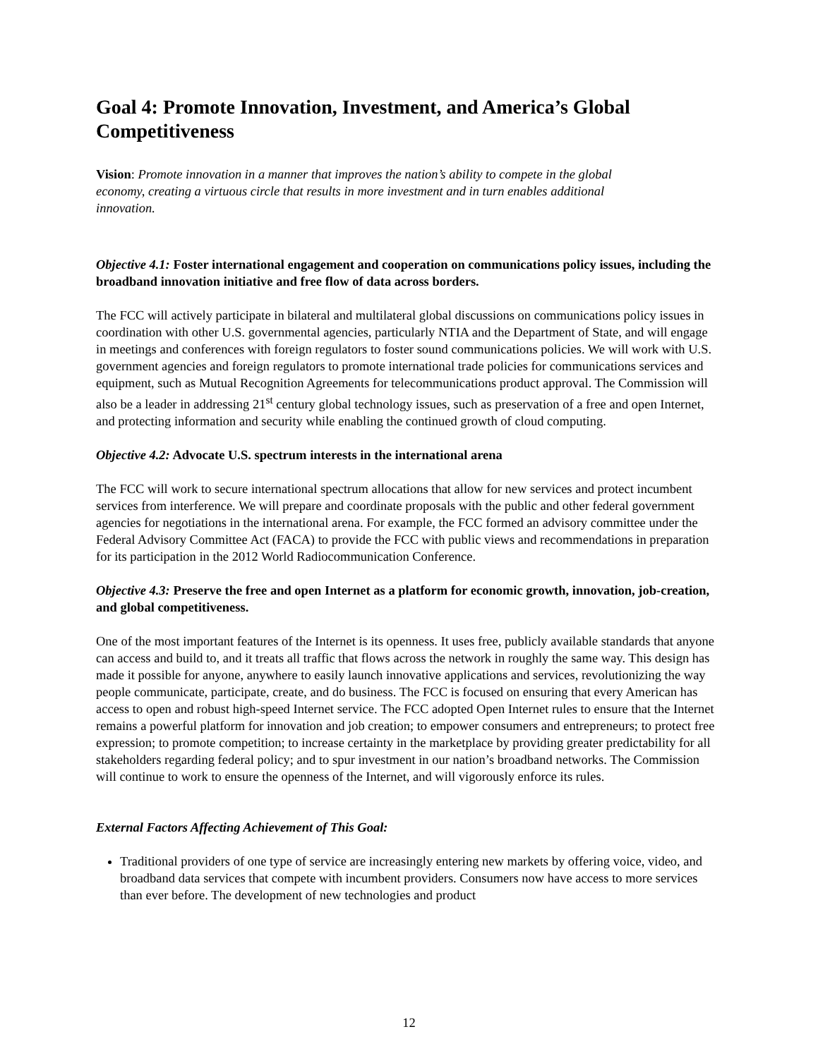Goal 4: Promote Innovation, Investment, and America’s Global Competitiveness
Vision: Promote innovation in a manner that improves the nation’s ability to compete in the global economy, creating a virtuous circle that results in more investment and in turn enables additional innovation.
Objective 4.1: Foster international engagement and cooperation on communications policy issues, including the broadband innovation initiative and free flow of data across borders.
The FCC will actively participate in bilateral and multilateral global discussions on communications policy issues in coordination with other U.S. governmental agencies, particularly NTIA and the Department of State, and will engage in meetings and conferences with foreign regulators to foster sound communications policies. We will work with U.S. government agencies and foreign regulators to promote international trade policies for communications services and equipment, such as Mutual Recognition Agreements for telecommunications product approval. The Commission will also be a leader in addressing 21<sup>st</sup> century global technology issues, such as preservation of a free and open Internet, and protecting information and security while enabling the continued growth of cloud computing.
Objective 4.2: Advocate U.S. spectrum interests in the international arena
The FCC will work to secure international spectrum allocations that allow for new services and protect incumbent services from interference. We will prepare and coordinate proposals with the public and other federal government agencies for negotiations in the international arena. For example, the FCC formed an advisory committee under the Federal Advisory Committee Act (FACA) to provide the FCC with public views and recommendations in preparation for its participation in the 2012 World Radiocommunication Conference.
Objective 4.3: Preserve the free and open Internet as a platform for economic growth, innovation, job-creation, and global competitiveness.
One of the most important features of the Internet is its openness. It uses free, publicly available standards that anyone can access and build to, and it treats all traffic that flows across the network in roughly the same way. This design has made it possible for anyone, anywhere to easily launch innovative applications and services, revolutionizing the way people communicate, participate, create, and do business. The FCC is focused on ensuring that every American has access to open and robust high-speed Internet service. The FCC adopted Open Internet rules to ensure that the Internet remains a powerful platform for innovation and job creation; to empower consumers and entrepreneurs; to protect free expression; to promote competition; to increase certainty in the marketplace by providing greater predictability for all stakeholders regarding federal policy; and to spur investment in our nation’s broadband networks. The Commission will continue to work to ensure the openness of the Internet, and will vigorously enforce its rules.
External Factors Affecting Achievement of This Goal:
Traditional providers of one type of service are increasingly entering new markets by offering voice, video, and broadband data services that compete with incumbent providers. Consumers now have access to more services than ever before. The development of new technologies and product
12